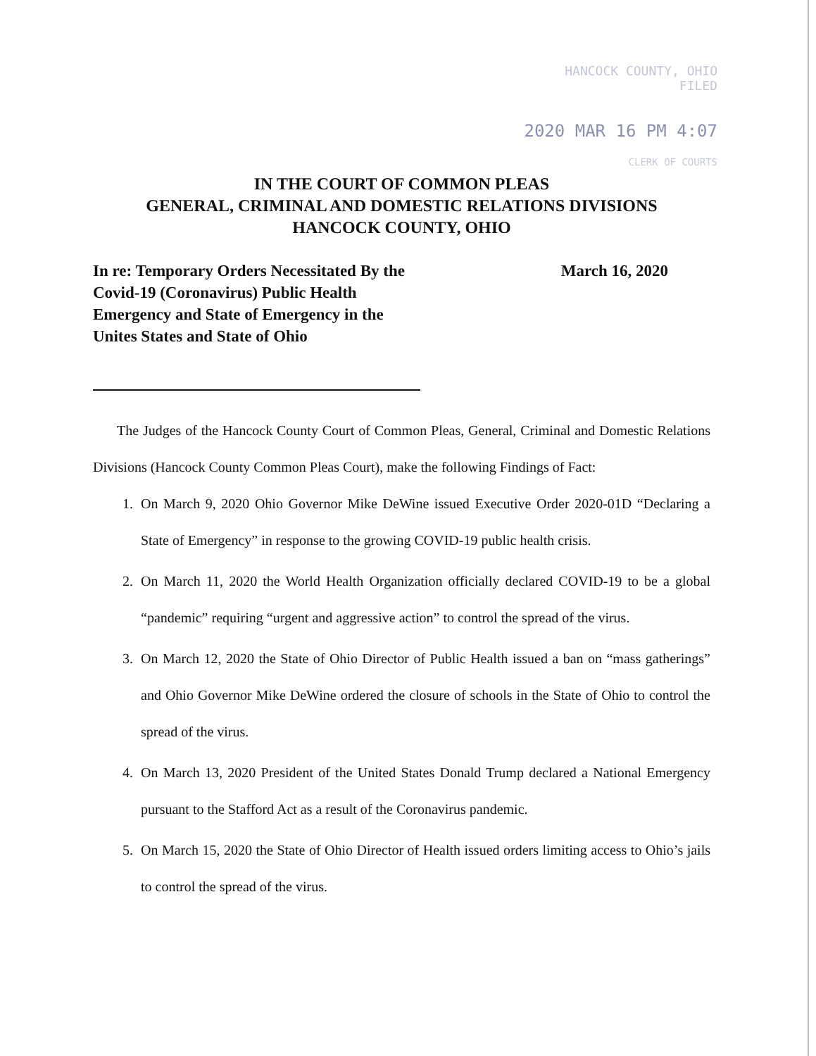HANCOCK COUNTY, OHIO
FILED
2020 MAR 16 PM 4:07
CLERK OF COURTS
IN THE COURT OF COMMON PLEAS
GENERAL, CRIMINAL AND DOMESTIC RELATIONS DIVISIONS
HANCOCK COUNTY, OHIO
In re: Temporary Orders Necessitated By the Covid-19 (Coronavirus) Public Health Emergency and State of Emergency in the Unites States and State of Ohio
March 16, 2020
The Judges of the Hancock County Court of Common Pleas, General, Criminal and Domestic Relations Divisions (Hancock County Common Pleas Court), make the following Findings of Fact:
1. On March 9, 2020 Ohio Governor Mike DeWine issued Executive Order 2020-01D “Declaring a State of Emergency” in response to the growing COVID-19 public health crisis.
2. On March 11, 2020 the World Health Organization officially declared COVID-19 to be a global “pandemic” requiring “urgent and aggressive action” to control the spread of the virus.
3. On March 12, 2020 the State of Ohio Director of Public Health issued a ban on “mass gatherings” and Ohio Governor Mike DeWine ordered the closure of schools in the State of Ohio to control the spread of the virus.
4. On March 13, 2020 President of the United States Donald Trump declared a National Emergency pursuant to the Stafford Act as a result of the Coronavirus pandemic.
5. On March 15, 2020 the State of Ohio Director of Health issued orders limiting access to Ohio’s jails to control the spread of the virus.